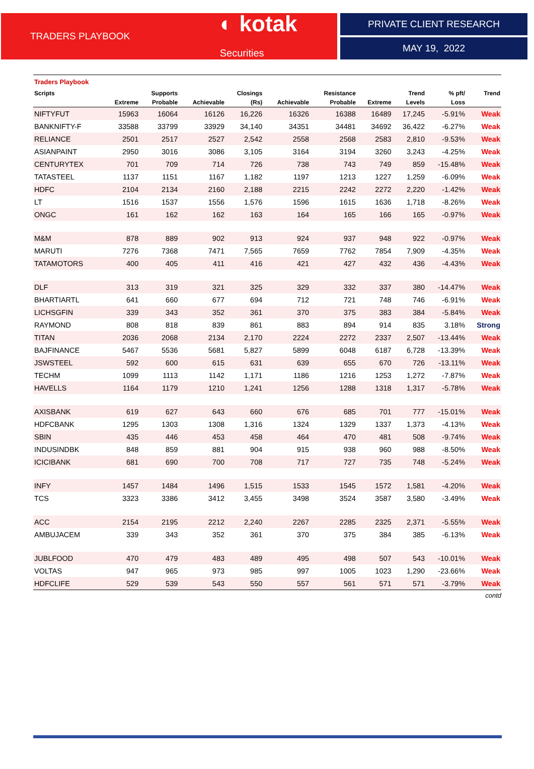TRADERS PLAYBOOK
◐ kotak Securities
PRIVATE CLIENT RESEARCH
MAY 19, 2022
Traders Playbook
| Scripts | | Supports | | Closings | | Resistance | | Trend | % pft/ | Trend |
| --- | --- | --- | --- | --- | --- | --- | --- | --- | --- | --- |
| | Extreme | Probable | Achievable | (Rs) | Achievable | Probable | Extreme | Levels | Loss | |
| NIFTYFUT | 15963 | 16064 | 16126 | 16,226 | 16326 | 16388 | 16489 | 17,245 | -5.91% | Weak |
| BANKNIFTY-F | 33588 | 33799 | 33929 | 34,140 | 34351 | 34481 | 34692 | 36,422 | -6.27% | Weak |
| RELIANCE | 2501 | 2517 | 2527 | 2,542 | 2558 | 2568 | 2583 | 2,810 | -9.53% | Weak |
| ASIANPAINT | 2950 | 3016 | 3086 | 3,105 | 3164 | 3194 | 3260 | 3,243 | -4.25% | Weak |
| CENTURYTEX | 701 | 709 | 714 | 726 | 738 | 743 | 749 | 859 | -15.48% | Weak |
| TATASTEEL | 1137 | 1151 | 1167 | 1,182 | 1197 | 1213 | 1227 | 1,259 | -6.09% | Weak |
| HDFC | 2104 | 2134 | 2160 | 2,188 | 2215 | 2242 | 2272 | 2,220 | -1.42% | Weak |
| LT | 1516 | 1537 | 1556 | 1,576 | 1596 | 1615 | 1636 | 1,718 | -8.26% | Weak |
| ONGC | 161 | 162 | 162 | 163 | 164 | 165 | 166 | 165 | -0.97% | Weak |
| M&M | 878 | 889 | 902 | 913 | 924 | 937 | 948 | 922 | -0.97% | Weak |
| MARUTI | 7276 | 7368 | 7471 | 7,565 | 7659 | 7762 | 7854 | 7,909 | -4.35% | Weak |
| TATAMOTORS | 400 | 405 | 411 | 416 | 421 | 427 | 432 | 436 | -4.43% | Weak |
| DLF | 313 | 319 | 321 | 325 | 329 | 332 | 337 | 380 | -14.47% | Weak |
| BHARTIARTL | 641 | 660 | 677 | 694 | 712 | 721 | 748 | 746 | -6.91% | Weak |
| LICHSGFIN | 339 | 343 | 352 | 361 | 370 | 375 | 383 | 384 | -5.84% | Weak |
| RAYMOND | 808 | 818 | 839 | 861 | 883 | 894 | 914 | 835 | 3.18% | Strong |
| TITAN | 2036 | 2068 | 2134 | 2,170 | 2224 | 2272 | 2337 | 2,507 | -13.44% | Weak |
| BAJFINANCE | 5467 | 5536 | 5681 | 5,827 | 5899 | 6048 | 6187 | 6,728 | -13.39% | Weak |
| JSWSTEEL | 592 | 600 | 615 | 631 | 639 | 655 | 670 | 726 | -13.11% | Weak |
| TECHM | 1099 | 1113 | 1142 | 1,171 | 1186 | 1216 | 1253 | 1,272 | -7.87% | Weak |
| HAVELLS | 1164 | 1179 | 1210 | 1,241 | 1256 | 1288 | 1318 | 1,317 | -5.78% | Weak |
| AXISBANK | 619 | 627 | 643 | 660 | 676 | 685 | 701 | 777 | -15.01% | Weak |
| HDFCBANK | 1295 | 1303 | 1308 | 1,316 | 1324 | 1329 | 1337 | 1,373 | -4.13% | Weak |
| SBIN | 435 | 446 | 453 | 458 | 464 | 470 | 481 | 508 | -9.74% | Weak |
| INDUSINDBK | 848 | 859 | 881 | 904 | 915 | 938 | 960 | 988 | -8.50% | Weak |
| ICICIBANK | 681 | 690 | 700 | 708 | 717 | 727 | 735 | 748 | -5.24% | Weak |
| INFY | 1457 | 1484 | 1496 | 1,515 | 1533 | 1545 | 1572 | 1,581 | -4.20% | Weak |
| TCS | 3323 | 3386 | 3412 | 3,455 | 3498 | 3524 | 3587 | 3,580 | -3.49% | Weak |
| ACC | 2154 | 2195 | 2212 | 2,240 | 2267 | 2285 | 2325 | 2,371 | -5.55% | Weak |
| AMBUJACEM | 339 | 343 | 352 | 361 | 370 | 375 | 384 | 385 | -6.13% | Weak |
| JUBLFOOD | 470 | 479 | 483 | 489 | 495 | 498 | 507 | 543 | -10.01% | Weak |
| VOLTAS | 947 | 965 | 973 | 985 | 997 | 1005 | 1023 | 1,290 | -23.66% | Weak |
| HDFCLIFE | 529 | 539 | 543 | 550 | 557 | 561 | 571 | 571 | -3.79% | Weak |
contd